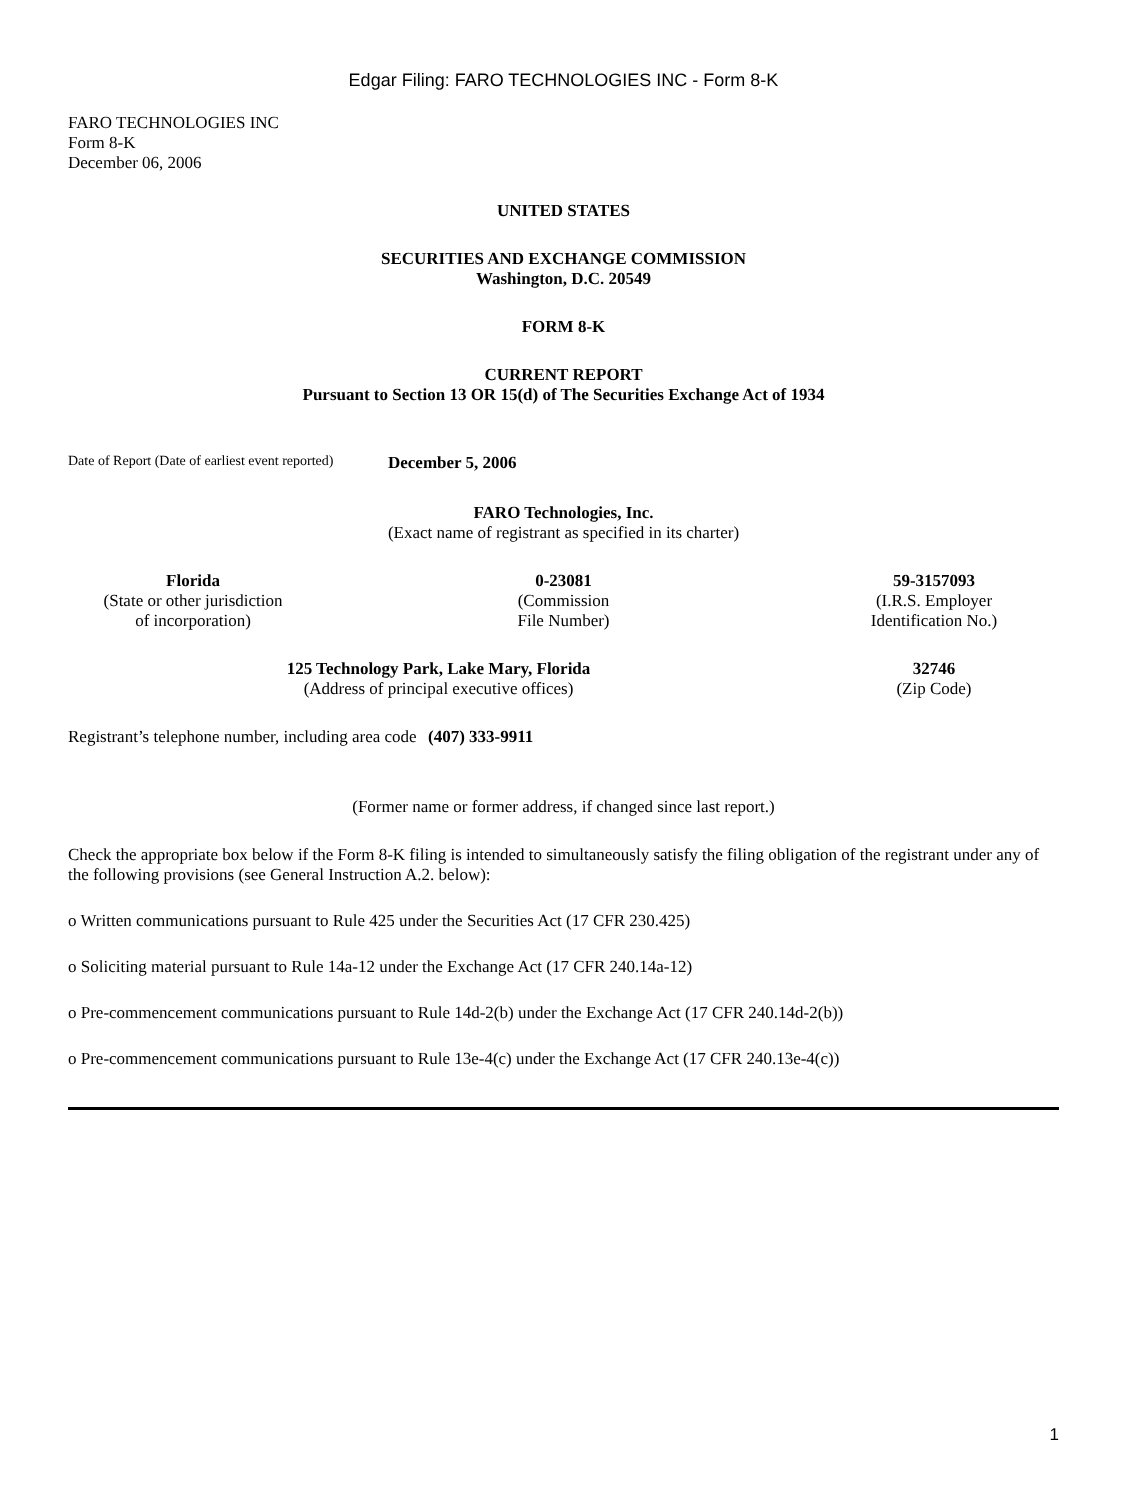Edgar Filing: FARO TECHNOLOGIES INC - Form 8-K
FARO TECHNOLOGIES INC
Form 8-K
December 06, 2006
UNITED STATES
SECURITIES AND EXCHANGE COMMISSION
Washington, D.C. 20549
FORM 8-K
CURRENT REPORT
Pursuant to Section 13 OR 15(d) of The Securities Exchange Act of 1934
| Date of Report (Date of earliest event reported) | December 5, 2006 |
FARO Technologies, Inc.
(Exact name of registrant as specified in its charter)
| Florida (State or other jurisdiction of incorporation) | 0-23081 (Commission File Number) | 59-3157093 (I.R.S. Employer Identification No.) |
| 125 Technology Park, Lake Mary, Florida (Address of principal executive offices) | 32746 (Zip Code) |
| Registrant’s telephone number, including area code | (407) 333-9911 |
(Former name or former address, if changed since last report.)
Check the appropriate box below if the Form 8-K filing is intended to simultaneously satisfy the filing obligation of the registrant under any of the following provisions (see General Instruction A.2. below):
o Written communications pursuant to Rule 425 under the Securities Act (17 CFR 230.425)
o Soliciting material pursuant to Rule 14a-12 under the Exchange Act (17 CFR 240.14a-12)
o Pre-commencement communications pursuant to Rule 14d-2(b) under the Exchange Act (17 CFR 240.14d-2(b))
o Pre-commencement communications pursuant to Rule 13e-4(c) under the Exchange Act (17 CFR 240.13e-4(c))
1